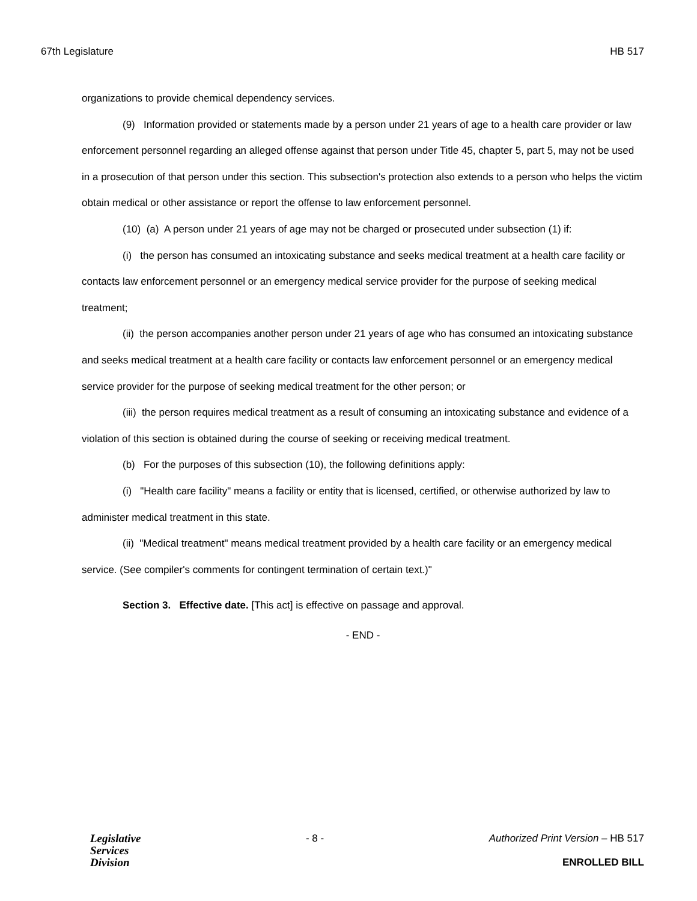67th Legislature HB 517
organizations to provide chemical dependency services.
(9) Information provided or statements made by a person under 21 years of age to a health care provider or law enforcement personnel regarding an alleged offense against that person under Title 45, chapter 5, part 5, may not be used in a prosecution of that person under this section. This subsection's protection also extends to a person who helps the victim obtain medical or other assistance or report the offense to law enforcement personnel.
(10) (a) A person under 21 years of age may not be charged or prosecuted under subsection (1) if:
(i) the person has consumed an intoxicating substance and seeks medical treatment at a health care facility or contacts law enforcement personnel or an emergency medical service provider for the purpose of seeking medical treatment;
(ii) the person accompanies another person under 21 years of age who has consumed an intoxicating substance and seeks medical treatment at a health care facility or contacts law enforcement personnel or an emergency medical service provider for the purpose of seeking medical treatment for the other person; or
(iii) the person requires medical treatment as a result of consuming an intoxicating substance and evidence of a violation of this section is obtained during the course of seeking or receiving medical treatment.
(b) For the purposes of this subsection (10), the following definitions apply:
(i) "Health care facility" means a facility or entity that is licensed, certified, or otherwise authorized by law to administer medical treatment in this state.
(ii) "Medical treatment" means medical treatment provided by a health care facility or an emergency medical service. (See compiler's comments for contingent termination of certain text.)"
Section 3. Effective date. [This act] is effective on passage and approval.
- END -
Legislative
Services
Division
- 8 - Authorized Print Version – HB 517
ENROLLED BILL